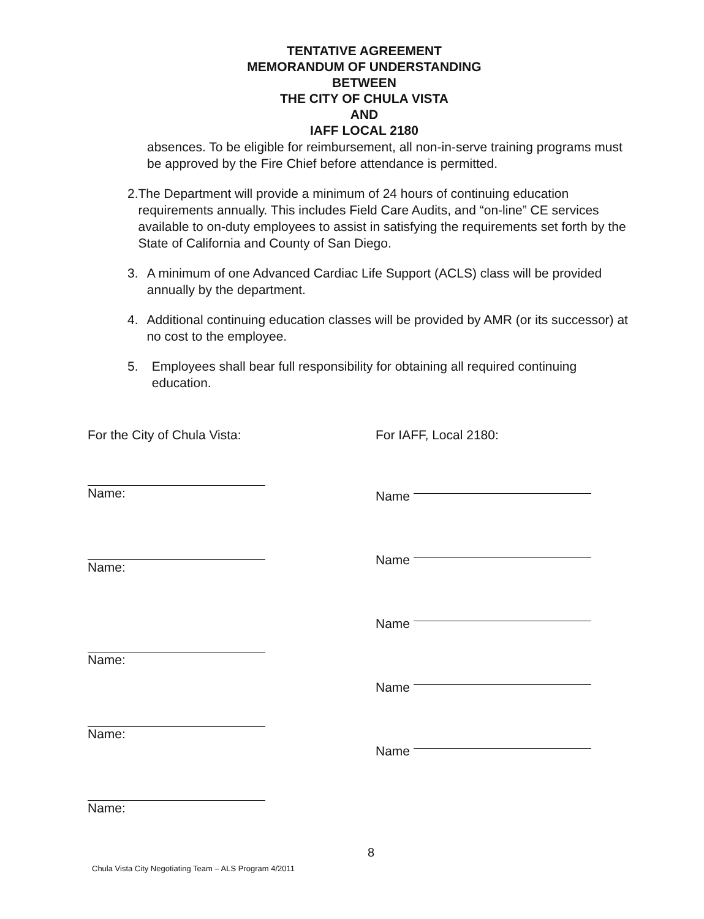TENTATIVE AGREEMENT
MEMORANDUM OF UNDERSTANDING
BETWEEN
THE CITY OF CHULA VISTA
AND
IAFF LOCAL 2180
absences. To be eligible for reimbursement, all non-in-serve training programs must be approved by the Fire Chief before attendance is permitted.
2. The Department will provide a minimum of 24 hours of continuing education requirements annually. This includes Field Care Audits, and “on-line” CE services available to on-duty employees to assist in satisfying the requirements set forth by the State of California and County of San Diego.
3. A minimum of one Advanced Cardiac Life Support (ACLS) class will be provided annually by the department.
4. Additional continuing education classes will be provided by AMR (or its successor) at no cost to the employee.
5. Employees shall bear full responsibility for obtaining all required continuing education.
For the City of Chula Vista:
Name:
Name:
Name:
Name:
Name:
For IAFF, Local 2180:
Name
Name
Name
Name
Name
8
Chula Vista City Negotiating Team – ALS Program 4/2011